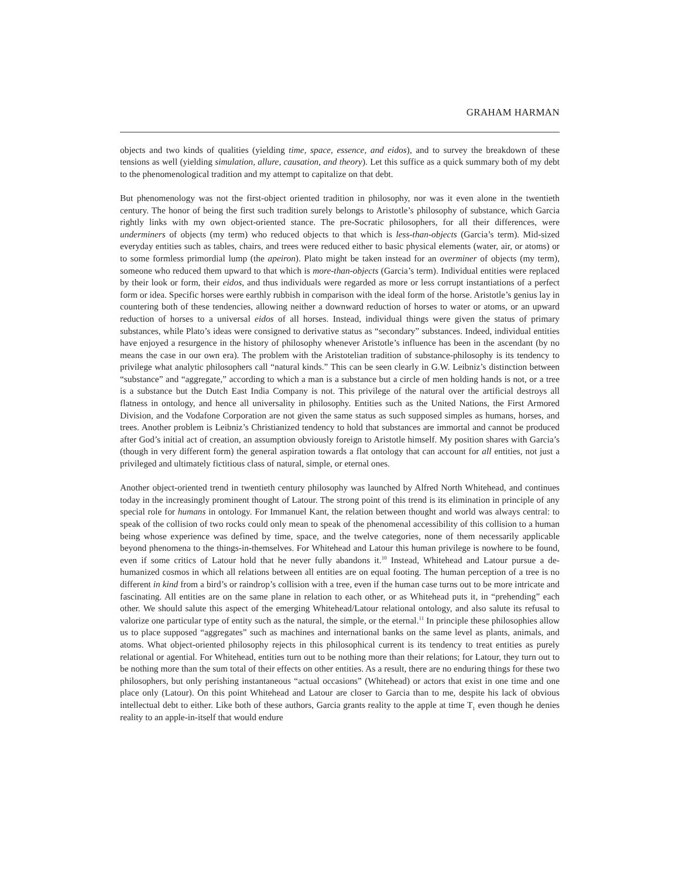GRAHAM HARMAN
objects and two kinds of qualities (yielding time, space, essence, and eidos), and to survey the breakdown of these tensions as well (yielding simulation, allure, causation, and theory). Let this suffice as a quick summary both of my debt to the phenomenological tradition and my attempt to capitalize on that debt.
But phenomenology was not the first-object oriented tradition in philosophy, nor was it even alone in the twentieth century. The honor of being the first such tradition surely belongs to Aristotle’s philosophy of substance, which Garcia rightly links with my own object-oriented stance. The pre-Socratic philosophers, for all their differences, were underminers of objects (my term) who reduced objects to that which is less-than-objects (Garcia’s term). Mid-sized everyday entities such as tables, chairs, and trees were reduced either to basic physical elements (water, air, or atoms) or to some formless primordial lump (the apeiron). Plato might be taken instead for an overminer of objects (my term), someone who reduced them upward to that which is more-than-objects (Garcia’s term). Individual entities were replaced by their look or form, their eidos, and thus individuals were regarded as more or less corrupt instantiations of a perfect form or idea. Specific horses were earthly rubbish in comparison with the ideal form of the horse. Aristotle’s genius lay in countering both of these tendencies, allowing neither a downward reduction of horses to water or atoms, or an upward reduction of horses to a universal eidos of all horses. Instead, individual things were given the status of primary substances, while Plato’s ideas were consigned to derivative status as “secondary” substances. Indeed, individual entities have enjoyed a resurgence in the history of philosophy whenever Aristotle’s influence has been in the ascendant (by no means the case in our own era). The problem with the Aristotelian tradition of substance-philosophy is its tendency to privilege what analytic philosophers call “natural kinds.” This can be seen clearly in G.W. Leibniz’s distinction between “substance” and “aggregate,” according to which a man is a substance but a circle of men holding hands is not, or a tree is a substance but the Dutch East India Company is not. This privilege of the natural over the artificial destroys all flatness in ontology, and hence all universality in philosophy. Entities such as the United Nations, the First Armored Division, and the Vodafone Corporation are not given the same status as such supposed simples as humans, horses, and trees. Another problem is Leibniz’s Christianized tendency to hold that substances are immortal and cannot be produced after God’s initial act of creation, an assumption obviously foreign to Aristotle himself. My position shares with Garcia’s (though in very different form) the general aspiration towards a flat ontology that can account for all entities, not just a privileged and ultimately fictitious class of natural, simple, or eternal ones.
Another object-oriented trend in twentieth century philosophy was launched by Alfred North Whitehead, and continues today in the increasingly prominent thought of Latour. The strong point of this trend is its elimination in principle of any special role for humans in ontology. For Immanuel Kant, the relation between thought and world was always central: to speak of the collision of two rocks could only mean to speak of the phenomenal accessibility of this collision to a human being whose experience was defined by time, space, and the twelve categories, none of them necessarily applicable beyond phenomena to the things-in-themselves. For Whitehead and Latour this human privilege is nowhere to be found, even if some critics of Latour hold that he never fully abandons it.<sup>10</sup> Instead, Whitehead and Latour pursue a de-humanized cosmos in which all relations between all entities are on equal footing. The human perception of a tree is no different in kind from a bird’s or raindrop’s collision with a tree, even if the human case turns out to be more intricate and fascinating. All entities are on the same plane in relation to each other, or as Whitehead puts it, in “prehending” each other. We should salute this aspect of the emerging Whitehead/Latour relational ontology, and also salute its refusal to valorize one particular type of entity such as the natural, the simple, or the eternal.<sup>11</sup> In principle these philosophies allow us to place supposed “aggregates” such as machines and international banks on the same level as plants, animals, and atoms. What object-oriented philosophy rejects in this philosophical current is its tendency to treat entities as purely relational or agential. For Whitehead, entities turn out to be nothing more than their relations; for Latour, they turn out to be nothing more than the sum total of their effects on other entities. As a result, there are no enduring things for these two philosophers, but only perishing instantaneous “actual occasions” (Whitehead) or actors that exist in one time and one place only (Latour). On this point Whitehead and Latour are closer to Garcia than to me, despite his lack of obvious intellectual debt to either. Like both of these authors, Garcia grants reality to the apple at time T<sub>1</sub> even though he denies reality to an apple-in-itself that would endure